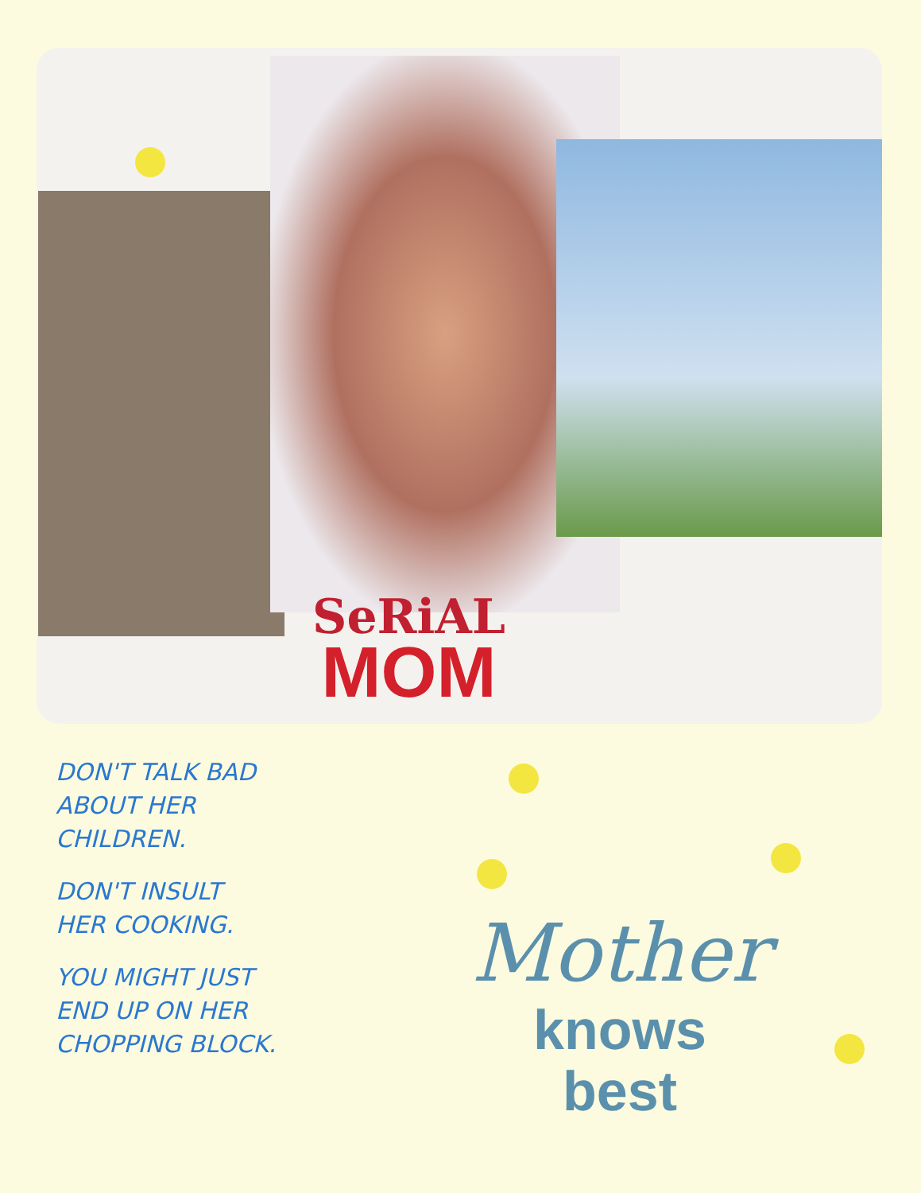SeRiAL
MOM
DON'T TALK BAD
ABOUT HER
CHILDREN.
DON'T INSULT
HER COOKING.
YOU MIGHT JUST
END UP ON HER
CHOPPING BLOCK.
Mother
knows
best